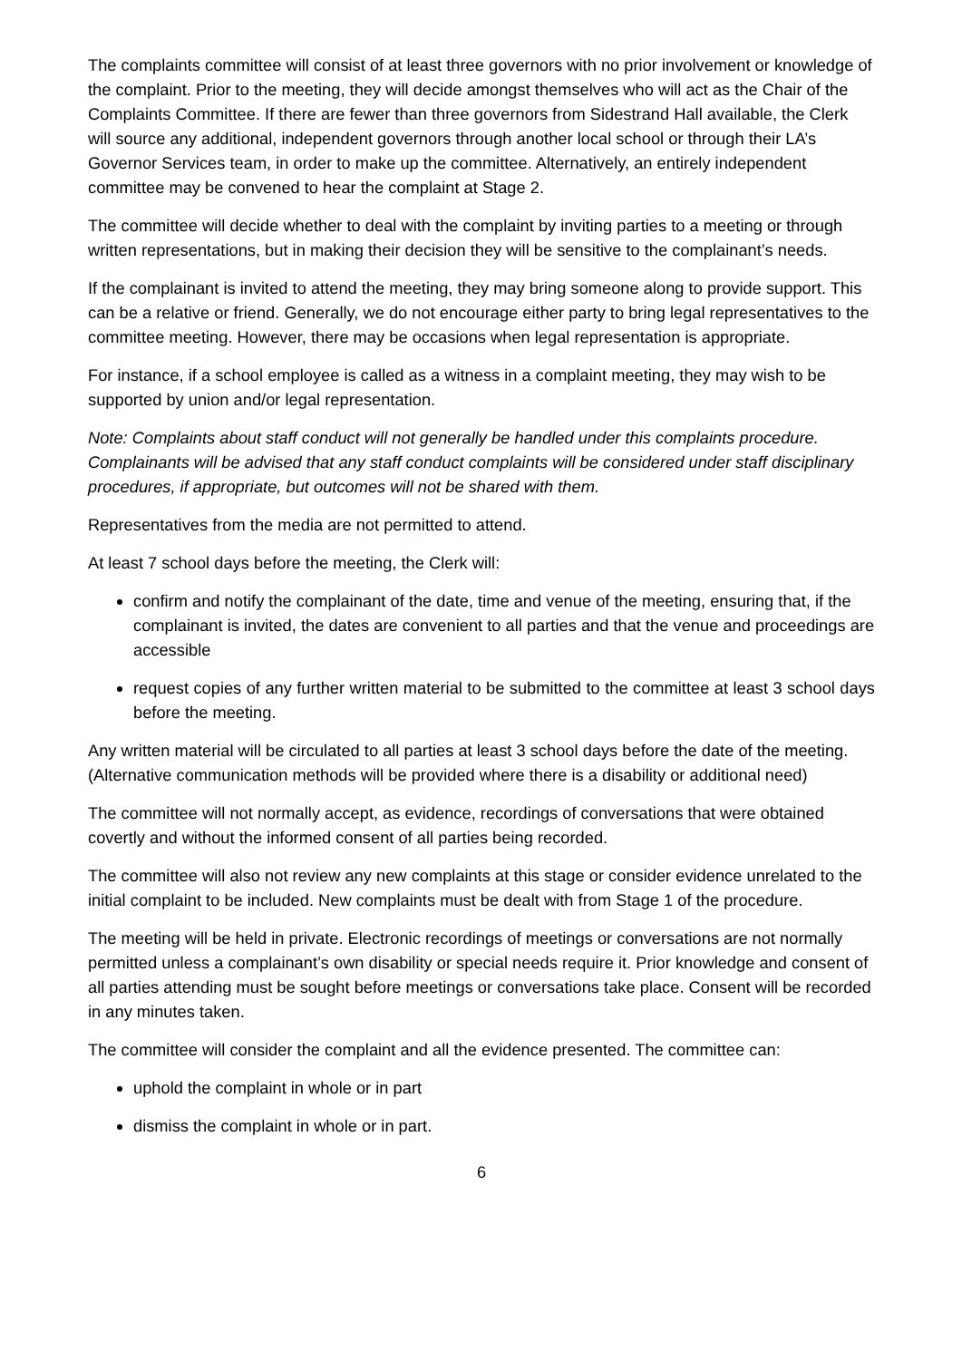The complaints committee will consist of at least three governors with no prior involvement or knowledge of the complaint. Prior to the meeting, they will decide amongst themselves who will act as the Chair of the Complaints Committee. If there are fewer than three governors from Sidestrand Hall available, the Clerk will source any additional, independent governors through another local school or through their LA’s Governor Services team, in order to make up the committee. Alternatively, an entirely independent committee may be convened to hear the complaint at Stage 2.
The committee will decide whether to deal with the complaint by inviting parties to a meeting or through written representations, but in making their decision they will be sensitive to the complainant’s needs.
If the complainant is invited to attend the meeting, they may bring someone along to provide support. This can be a relative or friend. Generally, we do not encourage either party to bring legal representatives to the committee meeting. However, there may be occasions when legal representation is appropriate.
For instance, if a school employee is called as a witness in a complaint meeting, they may wish to be supported by union and/or legal representation.
Note: Complaints about staff conduct will not generally be handled under this complaints procedure. Complainants will be advised that any staff conduct complaints will be considered under staff disciplinary procedures, if appropriate, but outcomes will not be shared with them.
Representatives from the media are not permitted to attend.
At least 7 school days before the meeting, the Clerk will:
confirm and notify the complainant of the date, time and venue of the meeting, ensuring that, if the complainant is invited, the dates are convenient to all parties and that the venue and proceedings are accessible
request copies of any further written material to be submitted to the committee at least 3 school days before the meeting.
Any written material will be circulated to all parties at least 3 school days before the date of the meeting. (Alternative communication methods will be provided where there is a disability or additional need)
The committee will not normally accept, as evidence, recordings of conversations that were obtained covertly and without the informed consent of all parties being recorded.
The committee will also not review any new complaints at this stage or consider evidence unrelated to the initial complaint to be included. New complaints must be dealt with from Stage 1 of the procedure.
The meeting will be held in private. Electronic recordings of meetings or conversations are not normally permitted unless a complainant’s own disability or special needs require it. Prior knowledge and consent of all parties attending must be sought before meetings or conversations take place. Consent will be recorded in any minutes taken.
The committee will consider the complaint and all the evidence presented. The committee can:
uphold the complaint in whole or in part
dismiss the complaint in whole or in part.
6